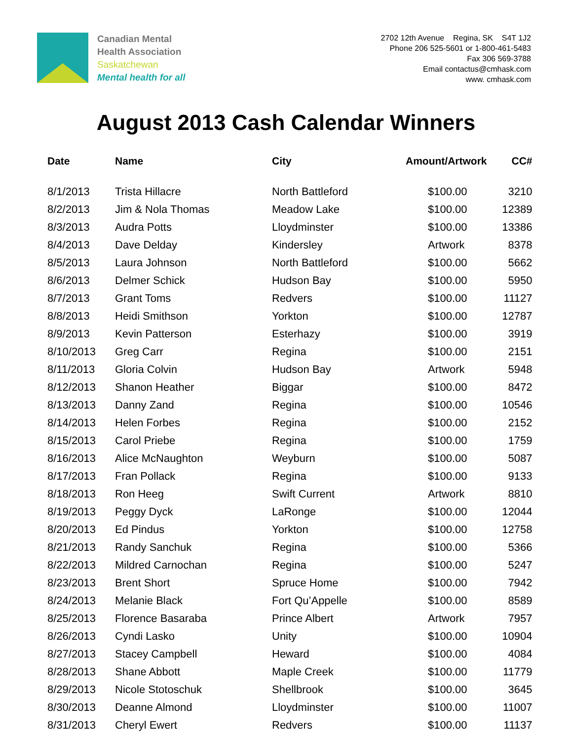Canadian Mental
Health Association
Saskatchewan
Mental health for all
2702 12th Avenue Regina, SK S4T 1J2
Phone 206 525-5601 or 1-800-461-5483
Fax 306 569-3788
Email contactus@cmhask.com
www. cmhask.com
August 2013 Cash Calendar Winners
| Date | Name | City | Amount/Artwork | CC# |
| --- | --- | --- | --- | --- |
| 8/1/2013 | Trista Hillacre | North Battleford | $100.00 | 3210 |
| 8/2/2013 | Jim & Nola Thomas | Meadow Lake | $100.00 | 12389 |
| 8/3/2013 | Audra Potts | Lloydminster | $100.00 | 13386 |
| 8/4/2013 | Dave Delday | Kindersley | Artwork | 8378 |
| 8/5/2013 | Laura Johnson | North Battleford | $100.00 | 5662 |
| 8/6/2013 | Delmer Schick | Hudson Bay | $100.00 | 5950 |
| 8/7/2013 | Grant Toms | Redvers | $100.00 | 11127 |
| 8/8/2013 | Heidi Smithson | Yorkton | $100.00 | 12787 |
| 8/9/2013 | Kevin Patterson | Esterhazy | $100.00 | 3919 |
| 8/10/2013 | Greg Carr | Regina | $100.00 | 2151 |
| 8/11/2013 | Gloria Colvin | Hudson Bay | Artwork | 5948 |
| 8/12/2013 | Shanon Heather | Biggar | $100.00 | 8472 |
| 8/13/2013 | Danny Zand | Regina | $100.00 | 10546 |
| 8/14/2013 | Helen Forbes | Regina | $100.00 | 2152 |
| 8/15/2013 | Carol Priebe | Regina | $100.00 | 1759 |
| 8/16/2013 | Alice McNaughton | Weyburn | $100.00 | 5087 |
| 8/17/2013 | Fran Pollack | Regina | $100.00 | 9133 |
| 8/18/2013 | Ron Heeg | Swift Current | Artwork | 8810 |
| 8/19/2013 | Peggy Dyck | LaRonge | $100.00 | 12044 |
| 8/20/2013 | Ed Pindus | Yorkton | $100.00 | 12758 |
| 8/21/2013 | Randy Sanchuk | Regina | $100.00 | 5366 |
| 8/22/2013 | Mildred Carnochan | Regina | $100.00 | 5247 |
| 8/23/2013 | Brent Short | Spruce Home | $100.00 | 7942 |
| 8/24/2013 | Melanie Black | Fort Qu’Appelle | $100.00 | 8589 |
| 8/25/2013 | Florence Basaraba | Prince Albert | Artwork | 7957 |
| 8/26/2013 | Cyndi Lasko | Unity | $100.00 | 10904 |
| 8/27/2013 | Stacey Campbell | Heward | $100.00 | 4084 |
| 8/28/2013 | Shane Abbott | Maple Creek | $100.00 | 11779 |
| 8/29/2013 | Nicole Stotoschuk | Shellbrook | $100.00 | 3645 |
| 8/30/2013 | Deanne Almond | Lloydminster | $100.00 | 11007 |
| 8/31/2013 | Cheryl Ewert | Redvers | $100.00 | 11137 |